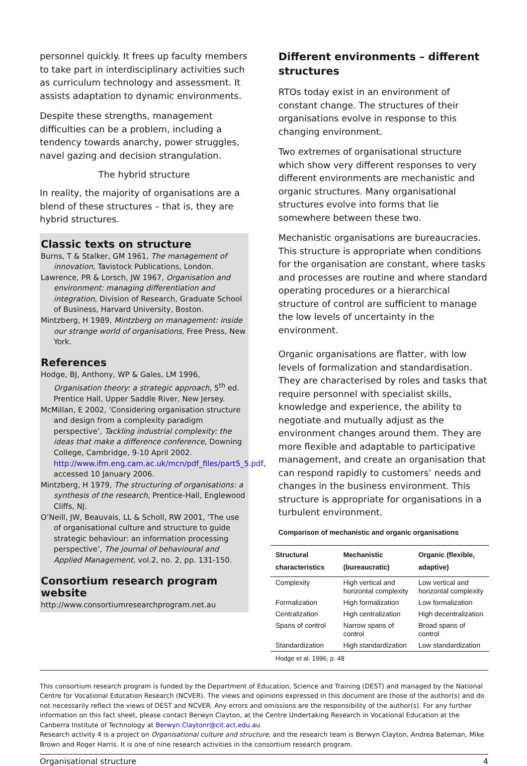personnel quickly. It frees up faculty members to take part in interdisciplinary activities such as curriculum technology and assessment. It assists adaptation to dynamic environments.
Despite these strengths, management difficulties can be a problem, including a tendency towards anarchy, power struggles, navel gazing and decision strangulation.
The hybrid structure
In reality, the majority of organisations are a blend of these structures – that is, they are hybrid structures.
Classic texts on structure
Burns, T & Stalker, GM 1961, The management of innovation, Tavistock Publications, London.
Lawrence, PR & Lorsch, JW 1967, Organisation and environment: managing differentiation and integration, Division of Research, Graduate School of Business, Harvard University, Boston.
Mintzberg, H 1989, Mintzberg on management: inside our strange world of organisations, Free Press, New York.
References
Hodge, BJ, Anthony, WP & Gales, LM 1996, Organisation theory: a strategic approach, 5<sup>th</sup> ed. Prentice Hall, Upper Saddle River, New Jersey.
McMillan, E 2002, ‘Considering organisation structure and design from a complexity paradigm perspective’, Tackling industrial complexity: the ideas that make a difference conference, Downing College, Cambridge, 9-10 April 2002. http://www.ifm.eng.cam.ac.uk/mcn/pdf_files/part5_5.pdf, accessed 10 January 2006.
Mintzberg, H 1979, The structuring of organisations: a synthesis of the research, Prentice-Hall, Englewood Cliffs, NJ.
O’Neill, JW, Beauvais, LL & Scholl, RW 2001, ‘The use of organisational culture and structure to guide strategic behaviour: an information processing perspective’, The journal of behavioural and Applied Management, vol.2, no. 2, pp. 131-150.
Consortium research program website
http://www.consortiumresearchprogram.net.au
Different environments – different structures
RTOs today exist in an environment of constant change. The structures of their organisations evolve in response to this changing environment.
Two extremes of organisational structure which show very different responses to very different environments are mechanistic and organic structures. Many organisational structures evolve into forms that lie somewhere between these two.
Mechanistic organisations are bureaucracies. This structure is appropriate when conditions for the organisation are constant, where tasks and processes are routine and where standard operating procedures or a hierarchical structure of control are sufficient to manage the low levels of uncertainty in the environment.
Organic organisations are flatter, with low levels of formalization and standardisation. They are characterised by roles and tasks that require personnel with specialist skills, knowledge and experience, the ability to negotiate and mutually adjust as the environment changes around them. They are more flexible and adaptable to participative management, and create an organisation that can respond rapidly to customers’ needs and changes in the business environment. This structure is appropriate for organisations in a turbulent environment.
Comparison of mechanistic and organic organisations
| Structural characteristics | Mechanistic (bureaucratic) | Organic (flexible, adaptive) |
| --- | --- | --- |
| Complexity | High vertical and horizontal complexity | Low vertical and horizontal complexity |
| Formalization | High formalization | Low formalization |
| Centralization | High centralization | High decentralization |
| Spans of control | Narrow spans of control | Broad spans of control |
| Standardization | High standardization | Low standardization |
| Hodge et al. 1996, p. 48 | | |
This consortium research program is funded by the Department of Education, Science and Training (DEST) and managed by the National Centre for Vocational Education Research (NCVER). The views and opinions expressed in this document are those of the author(s) and do not necessarily reflect the views of DEST and NCVER. Any errors and omissions are the responsibility of the author(s). For any further information on this fact sheet, please contact Berwyn Clayton, at the Centre Undertaking Research in Vocational Education at the Canberra Institute of Technology at Berwyn.Claytonr@cit.act.edu.au
Research activity 4 is a project on Organisational culture and structure, and the research team is Berwyn Clayton, Andrea Bateman, Mike Brown and Roger Harris. It is one of nine research activities in the consortium research program.
Organisational structure 4